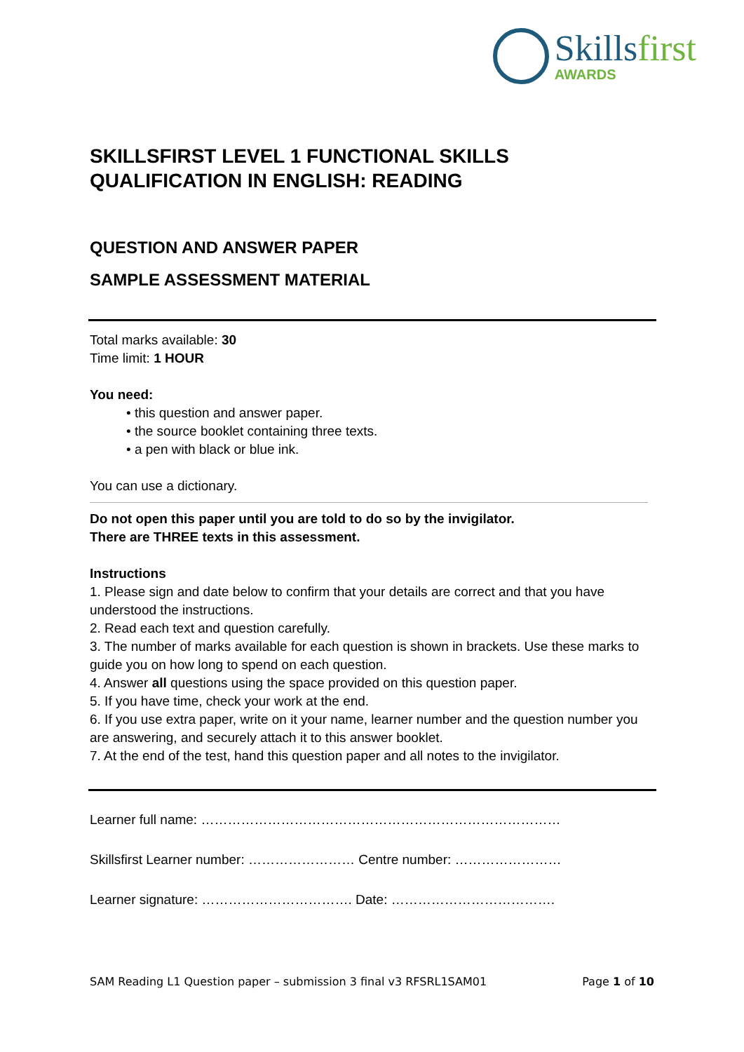Skillsfirst
AWARDS
SKILLSFIRST LEVEL 1 FUNCTIONAL SKILLS QUALIFICATION IN ENGLISH: READING
QUESTION AND ANSWER PAPER
SAMPLE ASSESSMENT MATERIAL
Total marks available: 30
Time limit: 1 HOUR
You need:
• this question and answer paper.
• the source booklet containing three texts.
• a pen with black or blue ink.
You can use a dictionary.
Do not open this paper until you are told to do so by the invigilator.
There are THREE texts in this assessment.
Instructions
1. Please sign and date below to confirm that your details are correct and that you have understood the instructions.
2. Read each text and question carefully.
3. The number of marks available for each question is shown in brackets. Use these marks to guide you on how long to spend on each question.
4. Answer all questions using the space provided on this question paper.
5. If you have time, check your work at the end.
6. If you use extra paper, write on it your name, learner number and the question number you are answering, and securely attach it to this answer booklet.
7. At the end of the test, hand this question paper and all notes to the invigilator.
Learner full name: ………………………………………………………………………
Skillsfirst Learner number: …………………… Centre number: ……………………
Learner signature: ……………………………. Date: ……………………………….
SAM Reading L1 Question paper – submission 3 final v3 RFSRL1SAM01 Page 1 of 10